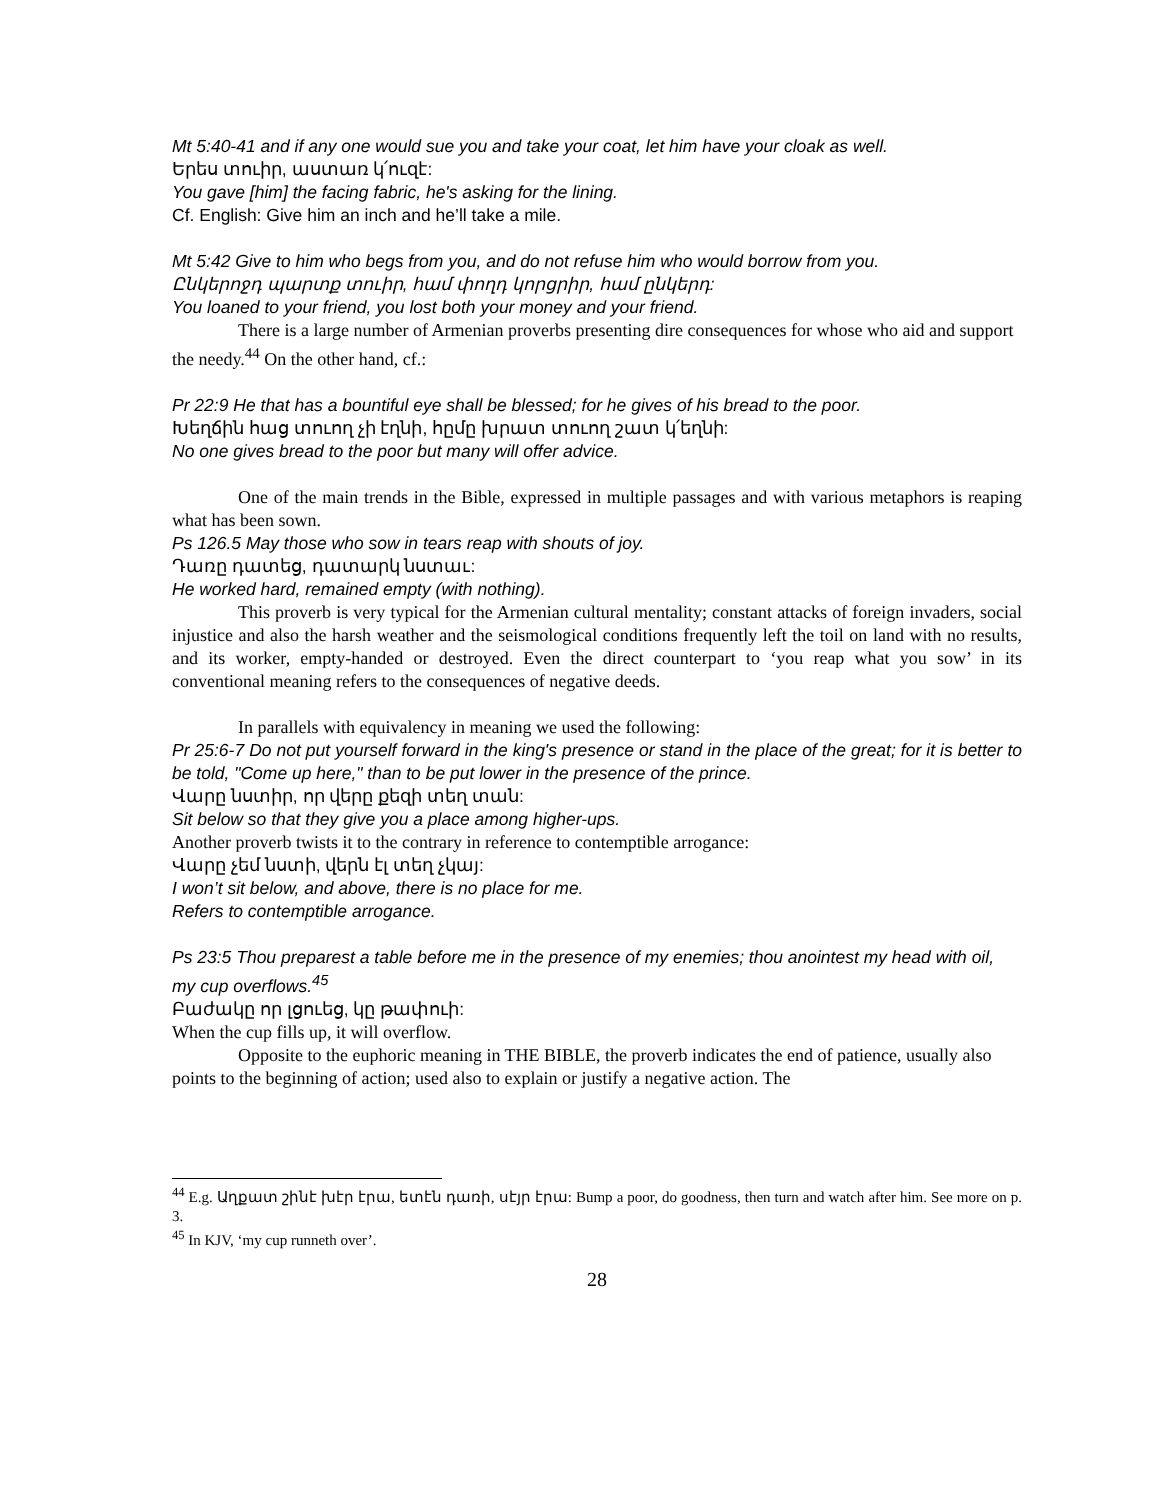Mt 5:40-41 and if any one would sue you and take your coat, let him have your cloak as well.
Երես տուիր, աստառ կ՛ուզէ:
You gave [him] the facing fabric, he's asking for the lining.
Cf. English: Give him an inch and he’ll take a mile.
Mt 5:42 Give to him who begs from you, and do not refuse him who would borrow from you.
Ընկերոջդ պարտք տուիր, համ փողդ կորցրիր, համ ընկերդ:
You loaned to your friend, you lost both your money and your friend.
There is a large number of Armenian proverbs presenting dire consequences for whose who aid and support the needy.<sup>44</sup> On the other hand, cf.:
Pr 22:9 He that has a bountiful eye shall be blessed; for he gives of his bread to the poor.
Խեղճին հաց տուող չի էղնի, հըմը խրատ տուող շատ կ՛եղնի:
No one gives bread to the poor but many will offer advice.
One of the main trends in the Bible, expressed in multiple passages and with various metaphors is reaping what has been sown.
Ps 126.5 May those who sow in tears reap with shouts of joy.
Դառը դատեց, դատարկ նստաւ:
He worked hard, remained empty (with nothing).
This proverb is very typical for the Armenian cultural mentality; constant attacks of foreign invaders, social injustice and also the harsh weather and the seismological conditions frequently left the toil on land with no results, and its worker, empty-handed or destroyed. Even the direct counterpart to ‘you reap what you sow’ in its conventional meaning refers to the consequences of negative deeds.
In parallels with equivalency in meaning we used the following:
Pr 25:6-7 Do not put yourself forward in the king's presence or stand in the place of the great; for it is better to be told, "Come up here," than to be put lower in the presence of the prince.
Վարը նստիր, որ վերը քեզի տեղ տան:
Sit below so that they give you a place among higher-ups.
Another proverb twists it to the contrary in reference to contemptible arrogance:
Վարը չեմ նստի, վերն էլ տեղ չկայ:
I won’t sit below, and above, there is no place for me.
Refers to contemptible arrogance.
Ps 23:5 Thou preparest a table before me in the presence of my enemies; thou anointest my head with oil, my cup overflows.<sup>45</sup>
Բաժակը որ լցուեց, կը թափուի:
When the cup fills up, it will overflow.
Opposite to the euphoric meaning in THE BIBLE, the proverb indicates the end of patience, usually also points to the beginning of action; used also to explain or justify a negative action. The
<sup>44</sup> E.g. Աղքատ շինէ խէր էրա, ետէն դառի, սէյր էրա: Bump a poor, do goodness, then turn and watch after him. See more on p. 3.
<sup>45</sup> In KJV, ‘my cup runneth over’.
28